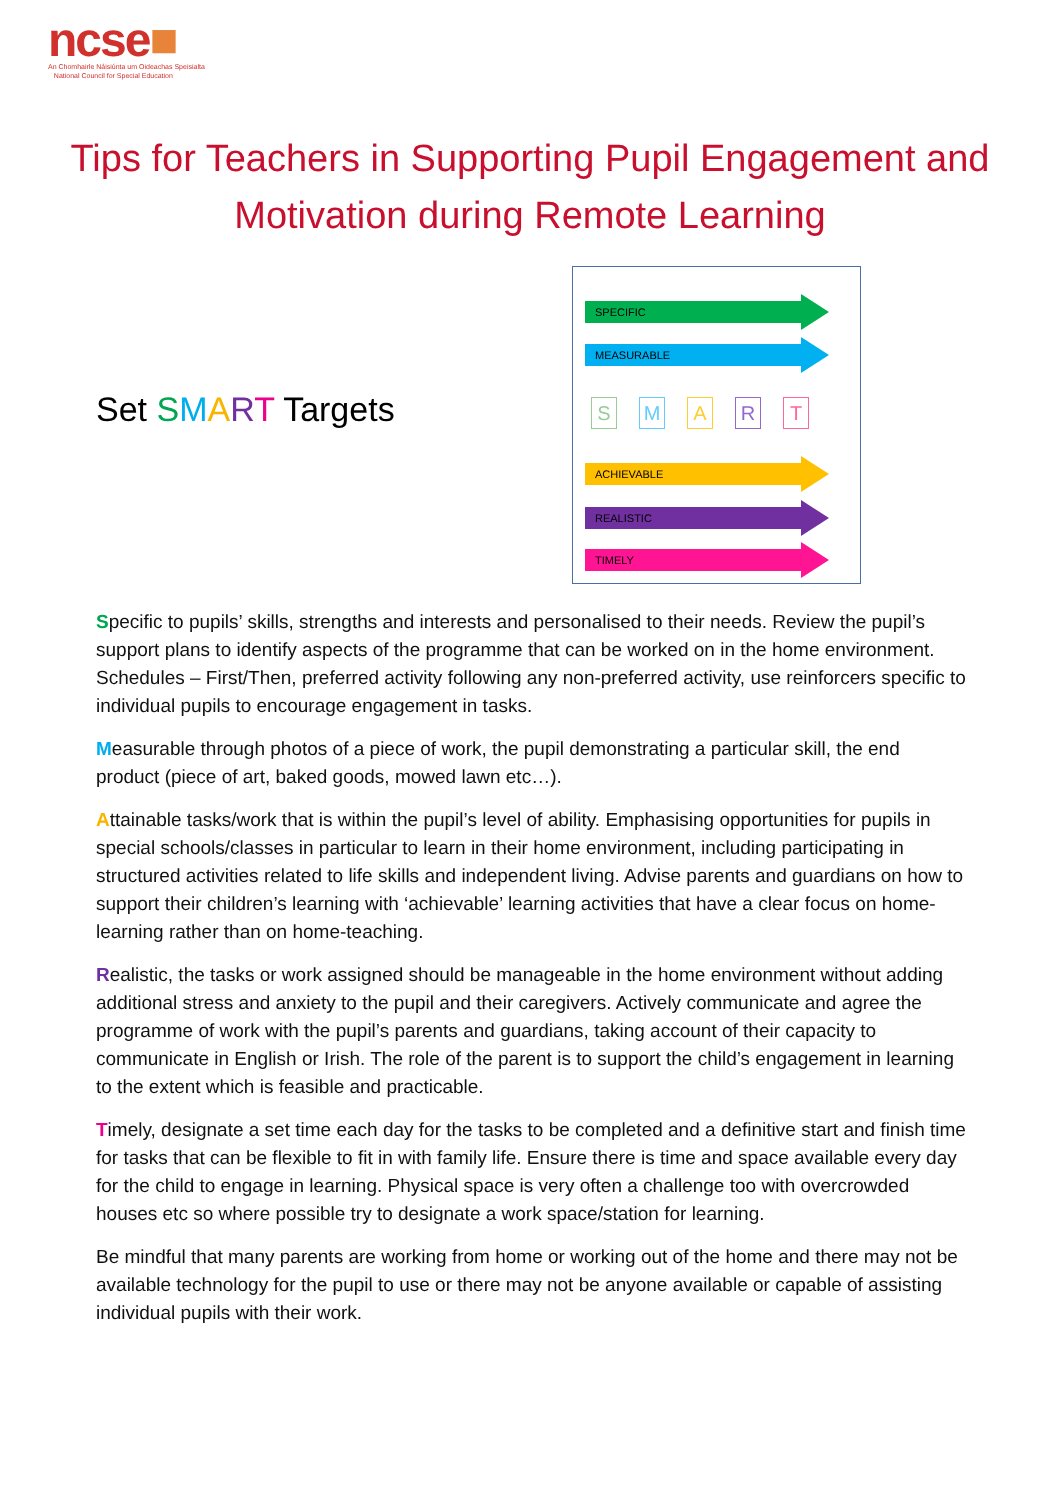ncse■
An Chomhairle Náisiúnta um Oideachas Speisialta
National Council for Special Education
Tips for Teachers in Supporting Pupil Engagement and Motivation during Remote Learning
Set SMART Targets
SPECIFIC
MEASURABLE
SMART
ACHIEVABLE
REALISTIC
TIMELY
Specific to pupils’ skills, strengths and interests and personalised to their needs. Review the pupil’s support plans to identify aspects of the programme that can be worked on in the home environment. Schedules – First/Then, preferred activity following any non-preferred activity, use reinforcers specific to individual pupils to encourage engagement in tasks.
Measurable through photos of a piece of work, the pupil demonstrating a particular skill, the end product (piece of art, baked goods, mowed lawn etc…).
Attainable tasks/work that is within the pupil’s level of ability. Emphasising opportunities for pupils in special schools/classes in particular to learn in their home environment, including participating in structured activities related to life skills and independent living. Advise parents and guardians on how to support their children’s learning with ‘achievable’ learning activities that have a clear focus on home-learning rather than on home-teaching.
Realistic, the tasks or work assigned should be manageable in the home environment without adding additional stress and anxiety to the pupil and their caregivers. Actively communicate and agree the programme of work with the pupil’s parents and guardians, taking account of their capacity to communicate in English or Irish. The role of the parent is to support the child’s engagement in learning to the extent which is feasible and practicable.
Timely, designate a set time each day for the tasks to be completed and a definitive start and finish time for tasks that can be flexible to fit in with family life. Ensure there is time and space available every day for the child to engage in learning. Physical space is very often a challenge too with overcrowded houses etc so where possible try to designate a work space/station for learning.
Be mindful that many parents are working from home or working out of the home and there may not be available technology for the pupil to use or there may not be anyone available or capable of assisting individual pupils with their work.